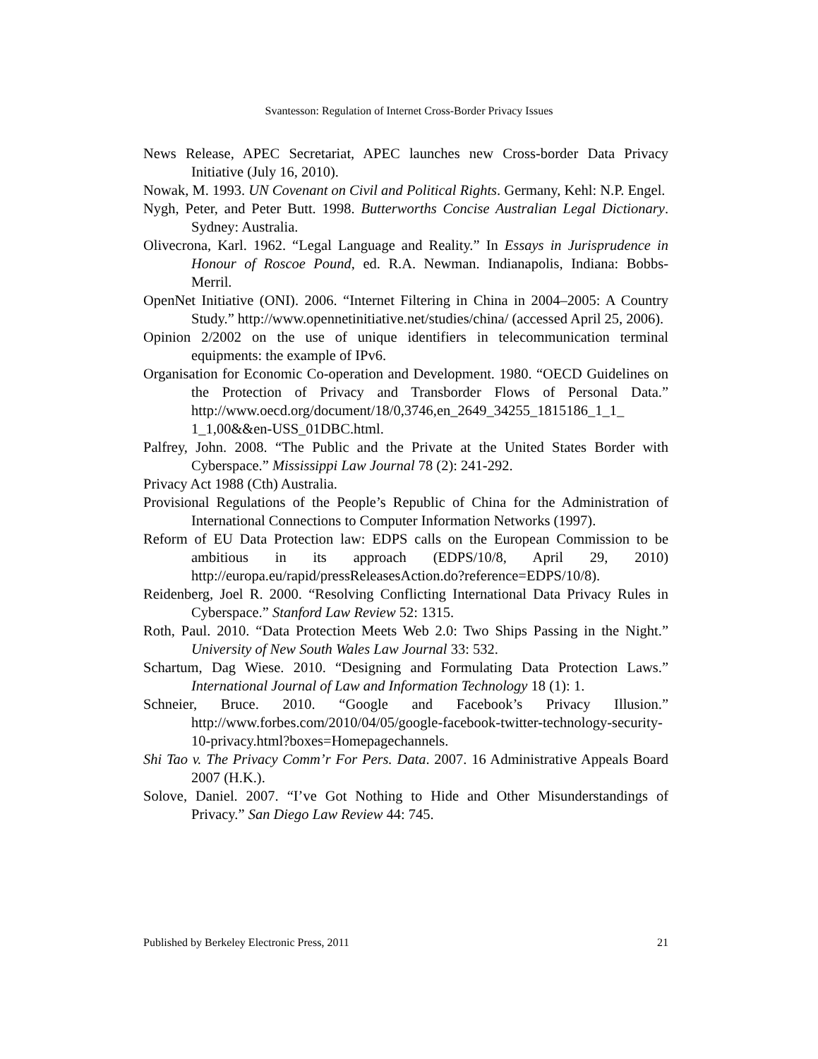Svantesson: Regulation of Internet Cross-Border Privacy Issues
News Release, APEC Secretariat, APEC launches new Cross-border Data Privacy Initiative (July 16, 2010).
Nowak, M. 1993. UN Covenant on Civil and Political Rights. Germany, Kehl: N.P. Engel.
Nygh, Peter, and Peter Butt. 1998. Butterworths Concise Australian Legal Dictionary. Sydney: Australia.
Olivecrona, Karl. 1962. “Legal Language and Reality.” In Essays in Jurisprudence in Honour of Roscoe Pound, ed. R.A. Newman. Indianapolis, Indiana: Bobbs-Merril.
OpenNet Initiative (ONI). 2006. “Internet Filtering in China in 2004–2005: A Country Study.” http://www.opennetinitiative.net/studies/china/ (accessed April 25, 2006).
Opinion 2/2002 on the use of unique identifiers in telecommunication terminal equipments: the example of IPv6.
Organisation for Economic Co-operation and Development. 1980. “OECD Guidelines on the Protection of Privacy and Transborder Flows of Personal Data.” http://www.oecd.org/document/18/0,3746,en_2649_34255_1815186_1_1_ 1_1,00&&en-USS_01DBC.html.
Palfrey, John. 2008. “The Public and the Private at the United States Border with Cyberspace.” Mississippi Law Journal 78 (2): 241-292.
Privacy Act 1988 (Cth) Australia.
Provisional Regulations of the People’s Republic of China for the Administration of International Connections to Computer Information Networks (1997).
Reform of EU Data Protection law: EDPS calls on the European Commission to be ambitious in its approach (EDPS/10/8, April 29, 2010) http://europa.eu/rapid/pressReleasesAction.do?reference=EDPS/10/8).
Reidenberg, Joel R. 2000. “Resolving Conflicting International Data Privacy Rules in Cyberspace.” Stanford Law Review 52: 1315.
Roth, Paul. 2010. “Data Protection Meets Web 2.0: Two Ships Passing in the Night.” University of New South Wales Law Journal 33: 532.
Schartum, Dag Wiese. 2010. “Designing and Formulating Data Protection Laws.” International Journal of Law and Information Technology 18 (1): 1.
Schneier, Bruce. 2010. “Google and Facebook’s Privacy Illusion.” http://www.forbes.com/2010/04/05/google-facebook-twitter-technology-security-10-privacy.html?boxes=Homepagechannels.
Shi Tao v. The Privacy Comm’r For Pers. Data. 2007. 16 Administrative Appeals Board 2007 (H.K.).
Solove, Daniel. 2007. “I’ve Got Nothing to Hide and Other Misunderstandings of Privacy.” San Diego Law Review 44: 745.
Published by Berkeley Electronic Press, 2011 21